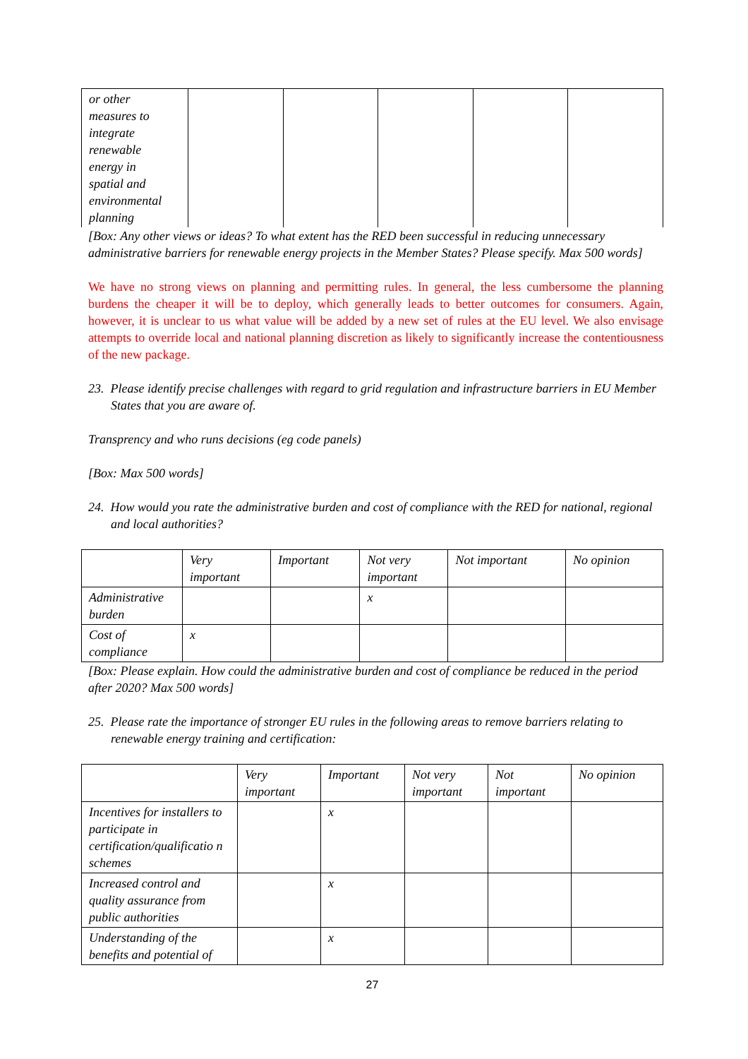| or other measures to integrate renewable energy in spatial and environmental planning | | | | | |
[Box: Any other views or ideas? To what extent has the RED been successful in reducing unnecessary administrative barriers for renewable energy projects in the Member States? Please specify. Max 500 words]
We have no strong views on planning and permitting rules. In general, the less cumbersome the planning burdens the cheaper it will be to deploy, which generally leads to better outcomes for consumers. Again, however, it is unclear to us what value will be added by a new set of rules at the EU level. We also envisage attempts to override local and national planning discretion as likely to significantly increase the contentiousness of the new package.
23. Please identify precise challenges with regard to grid regulation and infrastructure barriers in EU Member States that you are aware of.
Transprency and who runs decisions (eg code panels)
[Box: Max 500 words]
24. How would you rate the administrative burden and cost of compliance with the RED for national, regional and local authorities?
| | Very important | Important | Not very important | Not important | No opinion |
| --- | --- | --- | --- | --- | --- |
| Administrative burden | | | x | | |
| Cost of compliance | x | | | | |
[Box: Please explain. How could the administrative burden and cost of compliance be reduced in the period after 2020? Max 500 words]
25. Please rate the importance of stronger EU rules in the following areas to remove barriers relating to renewable energy training and certification:
| | Very important | Important | Not very important | Not important | No opinion |
| --- | --- | --- | --- | --- | --- |
| Incentives for installers to participate in certification/qualificatio n schemes | | x | | | |
| Increased control and quality assurance from public authorities | | x | | | |
| Understanding of the benefits and potential of | | x | | | |
27